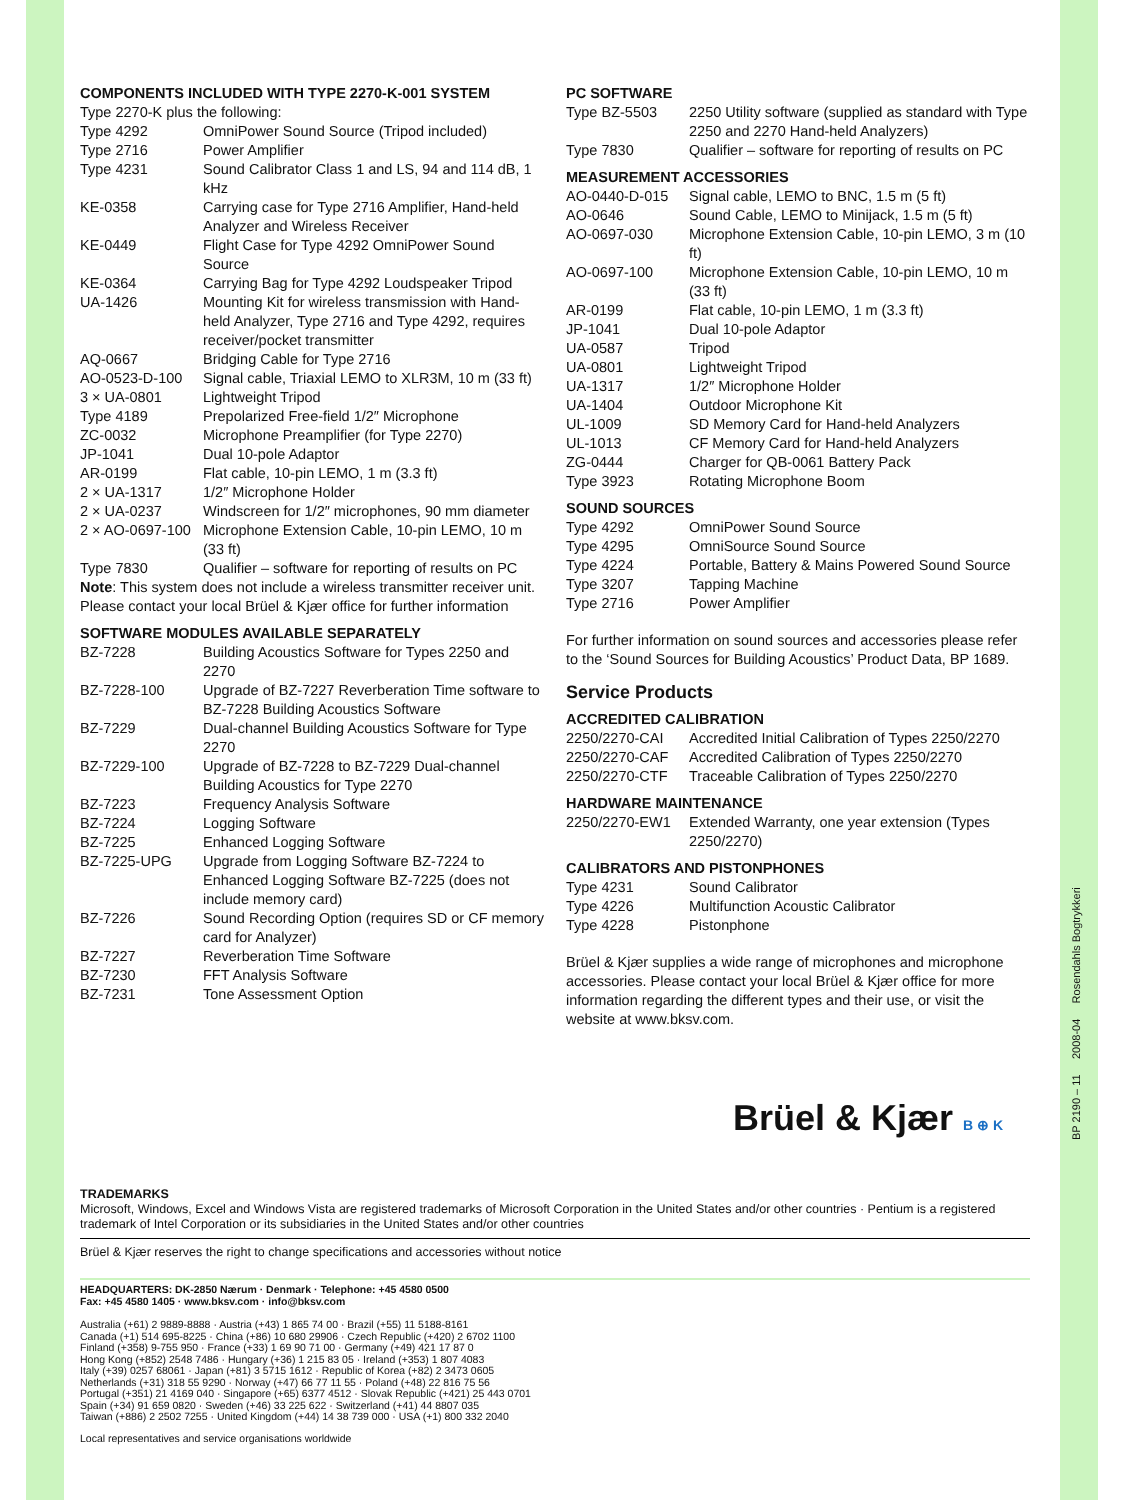COMPONENTS INCLUDED WITH TYPE 2270-K-001 SYSTEM
Type 2270-K plus the following:
| Type 4292 | OmniPower Sound Source (Tripod included) |
| Type 2716 | Power Amplifier |
| Type 4231 | Sound Calibrator Class 1 and LS, 94 and 114 dB, 1 kHz |
| KE-0358 | Carrying case for Type 2716 Amplifier, Hand-held Analyzer and Wireless Receiver |
| KE-0449 | Flight Case for Type 4292 OmniPower Sound Source |
| KE-0364 | Carrying Bag for Type 4292 Loudspeaker Tripod |
| UA-1426 | Mounting Kit for wireless transmission with Hand-held Analyzer, Type 2716 and Type 4292, requires receiver/pocket transmitter |
| AQ-0667 | Bridging Cable for Type 2716 |
| AO-0523-D-100 | Signal cable, Triaxial LEMO to XLR3M, 10 m (33 ft) |
| 3 × UA-0801 | Lightweight Tripod |
| Type 4189 | Prepolarized Free-field 1/2″ Microphone |
| ZC-0032 | Microphone Preamplifier (for Type 2270) |
| JP-1041 | Dual 10-pole Adaptor |
| AR-0199 | Flat cable, 10-pin LEMO, 1 m (3.3 ft) |
| 2 × UA-1317 | 1/2″ Microphone Holder |
| 2 × UA-0237 | Windscreen for 1/2″ microphones, 90 mm diameter |
| 2 × AO-0697-100 | Microphone Extension Cable, 10-pin LEMO, 10 m (33 ft) |
| Type 7830 | Qualifier – software for reporting of results on PC |
Note: This system does not include a wireless transmitter receiver unit. Please contact your local Brüel & Kjær office for further information
SOFTWARE MODULES AVAILABLE SEPARATELY
| BZ-7228 | Building Acoustics Software for Types 2250 and 2270 |
| BZ-7228-100 | Upgrade of BZ-7227 Reverberation Time software to BZ-7228 Building Acoustics Software |
| BZ-7229 | Dual-channel Building Acoustics Software for Type 2270 |
| BZ-7229-100 | Upgrade of BZ-7228 to BZ-7229 Dual-channel Building Acoustics for Type 2270 |
| BZ-7223 | Frequency Analysis Software |
| BZ-7224 | Logging Software |
| BZ-7225 | Enhanced Logging Software |
| BZ-7225-UPG | Upgrade from Logging Software BZ-7224 to Enhanced Logging Software BZ-7225 (does not include memory card) |
| BZ-7226 | Sound Recording Option (requires SD or CF memory card for Analyzer) |
| BZ-7227 | Reverberation Time Software |
| BZ-7230 | FFT Analysis Software |
| BZ-7231 | Tone Assessment Option |
PC SOFTWARE
| Type BZ-5503 | 2250 Utility software (supplied as standard with Type 2250 and 2270 Hand-held Analyzers) |
| Type 7830 | Qualifier – software for reporting of results on PC |
MEASUREMENT ACCESSORIES
| AO-0440-D-015 | Signal cable, LEMO to BNC, 1.5 m (5 ft) |
| AO-0646 | Sound Cable, LEMO to Minijack, 1.5 m (5 ft) |
| AO-0697-030 | Microphone Extension Cable, 10-pin LEMO, 3 m (10 ft) |
| AO-0697-100 | Microphone Extension Cable, 10-pin LEMO, 10 m (33 ft) |
| AR-0199 | Flat cable, 10-pin LEMO, 1 m (3.3 ft) |
| JP-1041 | Dual 10-pole Adaptor |
| UA-0587 | Tripod |
| UA-0801 | Lightweight Tripod |
| UA-1317 | 1/2″ Microphone Holder |
| UA-1404 | Outdoor Microphone Kit |
| UL-1009 | SD Memory Card for Hand-held Analyzers |
| UL-1013 | CF Memory Card for Hand-held Analyzers |
| ZG-0444 | Charger for QB-0061 Battery Pack |
| Type 3923 | Rotating Microphone Boom |
SOUND SOURCES
| Type 4292 | OmniPower Sound Source |
| Type 4295 | OmniSource Sound Source |
| Type 4224 | Portable, Battery & Mains Powered Sound Source |
| Type 3207 | Tapping Machine |
| Type 2716 | Power Amplifier |
For further information on sound sources and accessories please refer to the ‘Sound Sources for Building Acoustics’ Product Data, BP 1689.
Service Products
ACCREDITED CALIBRATION
| 2250/2270-CAI | Accredited Initial Calibration of Types 2250/2270 |
| 2250/2270-CAF | Accredited Calibration of Types 2250/2270 |
| 2250/2270-CTF | Traceable Calibration of Types 2250/2270 |
HARDWARE MAINTENANCE
| 2250/2270-EW1 | Extended Warranty, one year extension (Types 2250/2270) |
CALIBRATORS AND PISTONPHONES
| Type 4231 | Sound Calibrator |
| Type 4226 | Multifunction Acoustic Calibrator |
| Type 4228 | Pistonphone |
Brüel & Kjær supplies a wide range of microphones and microphone accessories. Please contact your local Brüel & Kjær office for more information regarding the different types and their use, or visit the website at www.bksv.com.
TRADEMARKS
Microsoft, Windows, Excel and Windows Vista are registered trademarks of Microsoft Corporation in the United States and/or other countries · Pentium is a registered trademark of Intel Corporation or its subsidiaries in the United States and/or other countries
Brüel & Kjær reserves the right to change specifications and accessories without notice
HEADQUARTERS: DK-2850 Nærum · Denmark · Telephone: +45 4580 0500
Fax: +45 4580 1405 · www.bksv.com · info@bksv.com
Australia (+61) 2 9889-8888 · Austria (+43) 1 865 74 00 · Brazil (+55) 11 5188-8161
Canada (+1) 514 695-8225 · China (+86) 10 680 29906 · Czech Republic (+420) 2 6702 1100
Finland (+358) 9-755 950 · France (+33) 1 69 90 71 00 · Germany (+49) 421 17 87 0
Hong Kong (+852) 2548 7486 · Hungary (+36) 1 215 83 05 · Ireland (+353) 1 807 4083
Italy (+39) 0257 68061 · Japan (+81) 3 5715 1612 · Republic of Korea (+82) 2 3473 0605
Netherlands (+31) 318 55 9290 · Norway (+47) 66 77 11 55 · Poland (+48) 22 816 75 56
Portugal (+351) 21 4169 040 · Singapore (+65) 6377 4512 · Slovak Republic (+421) 25 443 0701
Spain (+34) 91 659 0820 · Sweden (+46) 33 225 622 · Switzerland (+41) 44 8807 035
Taiwan (+886) 2 2502 7255 · United Kingdom (+44) 14 38 739 000 · USA (+1) 800 332 2040
Local representatives and service organisations worldwide
Brüel & Kjær B ⊕ K
BP 2190 – 11 2008-04 Rosendahls Bogtrykkeri